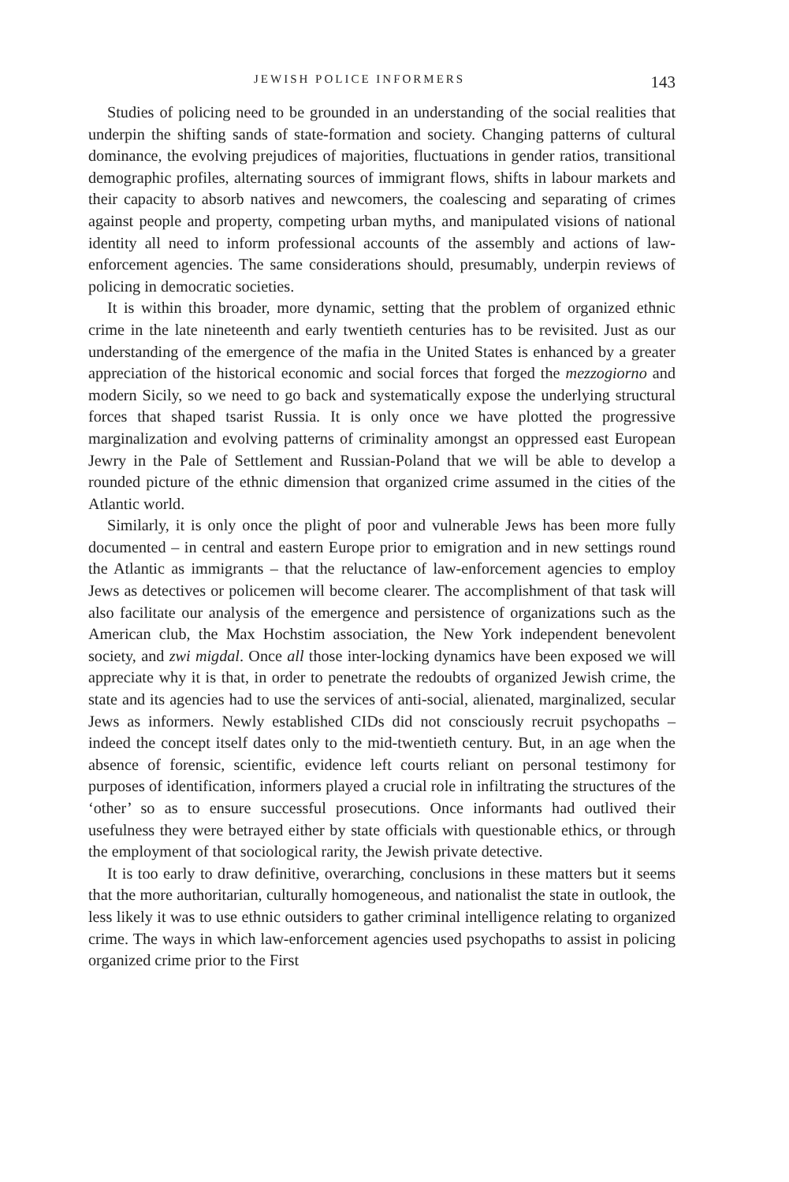JEWISH POLICE INFORMERS 143
Studies of policing need to be grounded in an understanding of the social realities that underpin the shifting sands of state-formation and society. Changing patterns of cultural dominance, the evolving prejudices of majorities, fluctuations in gender ratios, transitional demographic profiles, alternating sources of immigrant flows, shifts in labour markets and their capacity to absorb natives and newcomers, the coalescing and separating of crimes against people and property, competing urban myths, and manipulated visions of national identity all need to inform professional accounts of the assembly and actions of law-enforcement agencies. The same considerations should, presumably, underpin reviews of policing in democratic societies.
It is within this broader, more dynamic, setting that the problem of organized ethnic crime in the late nineteenth and early twentieth centuries has to be revisited. Just as our understanding of the emergence of the mafia in the United States is enhanced by a greater appreciation of the historical economic and social forces that forged the mezzogiorno and modern Sicily, so we need to go back and systematically expose the underlying structural forces that shaped tsarist Russia. It is only once we have plotted the progressive marginalization and evolving patterns of criminality amongst an oppressed east European Jewry in the Pale of Settlement and Russian-Poland that we will be able to develop a rounded picture of the ethnic dimension that organized crime assumed in the cities of the Atlantic world.
Similarly, it is only once the plight of poor and vulnerable Jews has been more fully documented – in central and eastern Europe prior to emigration and in new settings round the Atlantic as immigrants – that the reluctance of law-enforcement agencies to employ Jews as detectives or policemen will become clearer. The accomplishment of that task will also facilitate our analysis of the emergence and persistence of organizations such as the American club, the Max Hochstim association, the New York independent benevolent society, and zwi migdal. Once all those inter-locking dynamics have been exposed we will appreciate why it is that, in order to penetrate the redoubts of organized Jewish crime, the state and its agencies had to use the services of anti-social, alienated, marginalized, secular Jews as informers. Newly established CIDs did not consciously recruit psychopaths – indeed the concept itself dates only to the mid-twentieth century. But, in an age when the absence of forensic, scientific, evidence left courts reliant on personal testimony for purposes of identification, informers played a crucial role in infiltrating the structures of the ‘other’ so as to ensure successful prosecutions. Once informants had outlived their usefulness they were betrayed either by state officials with questionable ethics, or through the employment of that sociological rarity, the Jewish private detective.
It is too early to draw definitive, overarching, conclusions in these matters but it seems that the more authoritarian, culturally homogeneous, and nationalist the state in outlook, the less likely it was to use ethnic outsiders to gather criminal intelligence relating to organized crime. The ways in which law-enforcement agencies used psychopaths to assist in policing organized crime prior to the First